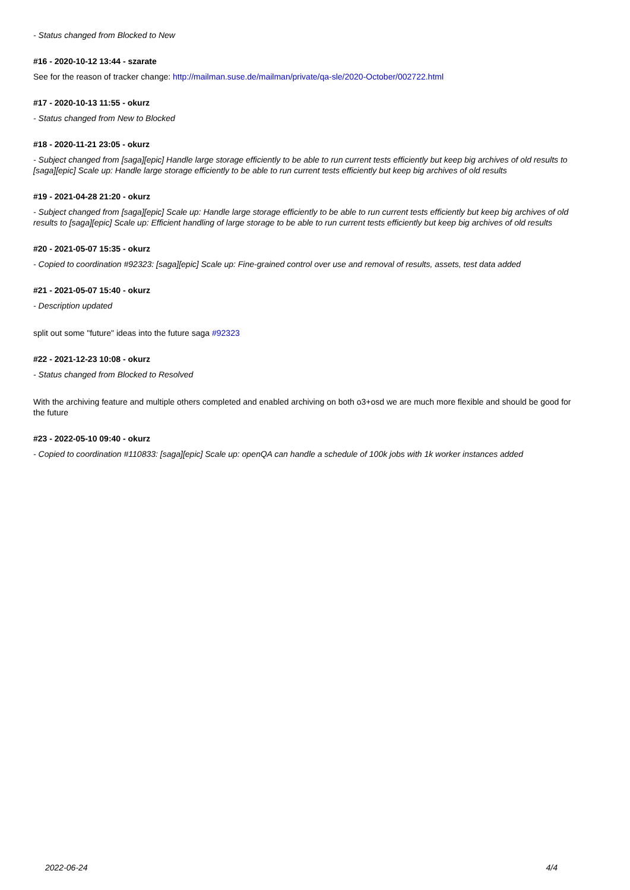- Status changed from Blocked to New
#16 - 2020-10-12 13:44 - szarate
See for the reason of tracker change: http://mailman.suse.de/mailman/private/qa-sle/2020-October/002722.html
#17 - 2020-10-13 11:55 - okurz
- Status changed from New to Blocked
#18 - 2020-11-21 23:05 - okurz
- Subject changed from [saga][epic] Handle large storage efficiently to be able to run current tests efficiently but keep big archives of old results to [saga][epic] Scale up: Handle large storage efficiently to be able to run current tests efficiently but keep big archives of old results
#19 - 2021-04-28 21:20 - okurz
- Subject changed from [saga][epic] Scale up: Handle large storage efficiently to be able to run current tests efficiently but keep big archives of old results to [saga][epic] Scale up: Efficient handling of large storage to be able to run current tests efficiently but keep big archives of old results
#20 - 2021-05-07 15:35 - okurz
- Copied to coordination #92323: [saga][epic] Scale up: Fine-grained control over use and removal of results, assets, test data added
#21 - 2021-05-07 15:40 - okurz
- Description updated
split out some "future" ideas into the future saga #92323
#22 - 2021-12-23 10:08 - okurz
- Status changed from Blocked to Resolved
With the archiving feature and multiple others completed and enabled archiving on both o3+osd we are much more flexible and should be good for the future
#23 - 2022-05-10 09:40 - okurz
- Copied to coordination #110833: [saga][epic] Scale up: openQA can handle a schedule of 100k jobs with 1k worker instances added
2022-06-24 4/4